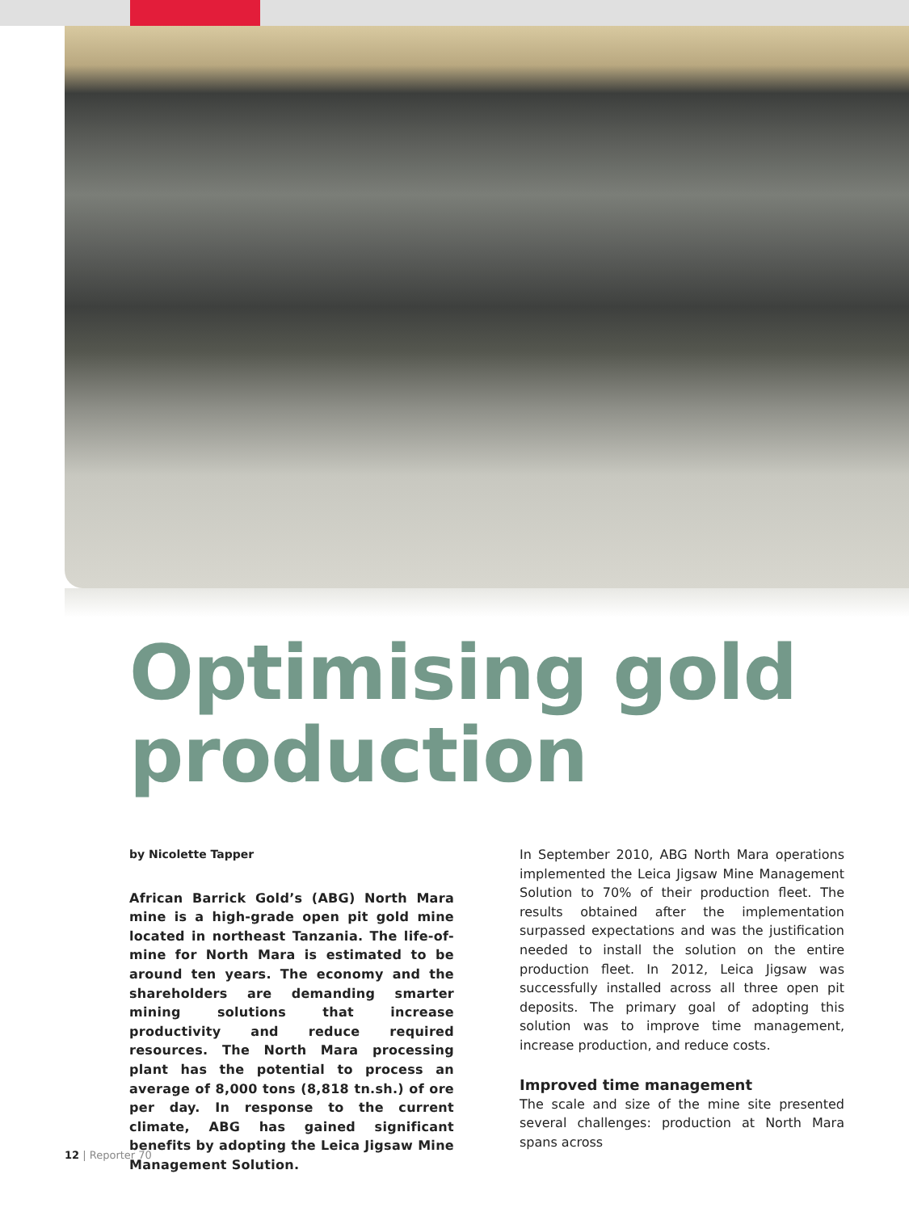Optimising gold
production
by Nicolette Tapper
African Barrick Gold’s (ABG) North Mara mine is a high-grade open pit gold mine located in northeast Tanzania. The life-of-mine for North Mara is estimated to be around ten years. The economy and the shareholders are demanding smarter mining solutions that increase productivity and reduce required resources. The North Mara processing plant has the potential to process an average of 8,000 tons (8,818 tn.sh.) of ore per day. In response to the current climate, ABG has gained significant benefits by adopting the Leica Jigsaw Mine Management Solution.
In September 2010, ABG North Mara operations implemented the Leica Jigsaw Mine Management Solution to 70% of their production fleet. The results obtained after the implementation surpassed expectations and was the justification needed to install the solution on the entire production fleet. In 2012, Leica Jigsaw was successfully installed across all three open pit deposits. The primary goal of adopting this solution was to improve time management, increase production, and reduce costs.
Improved time management
The scale and size of the mine site presented several challenges: production at North Mara spans across
12 | Reporter 70